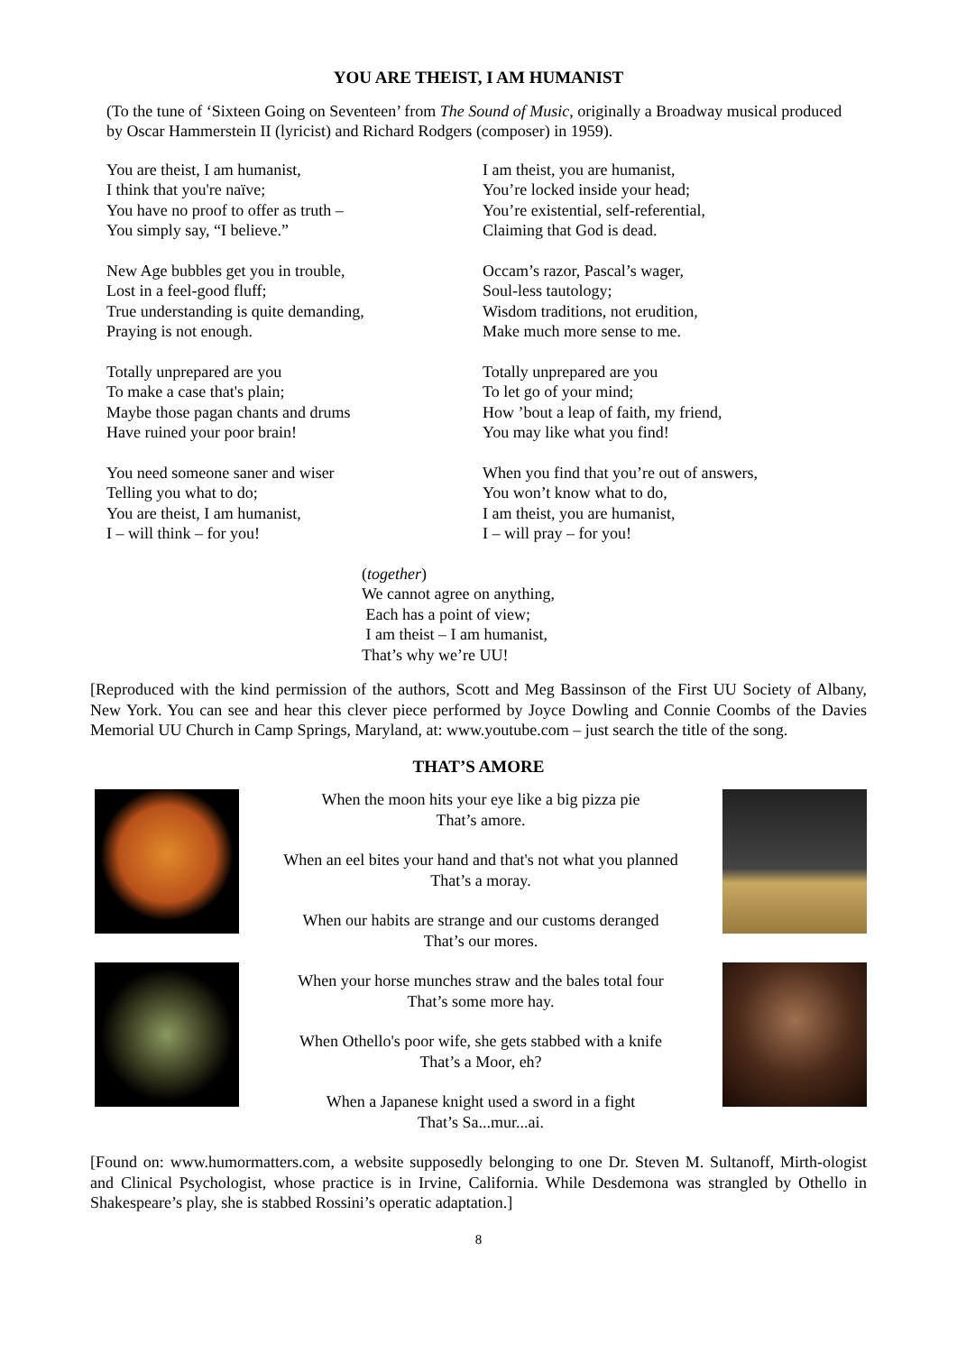YOU ARE THEIST, I AM HUMANIST
(To the tune of ‘Sixteen Going on Seventeen’ from The Sound of Music, originally a Broadway musical produced by Oscar Hammerstein II (lyricist) and Richard Rodgers (composer) in 1959).
You are theist, I am humanist,
I think that you're naïve;
You have no proof to offer as truth –
You simply say, “I believe.”
New Age bubbles get you in trouble,
Lost in a feel-good fluff;
True understanding is quite demanding,
Praying is not enough.
Totally unprepared are you
To make a case that's plain;
Maybe those pagan chants and drums
Have ruined your poor brain!
You need someone saner and wiser
Telling you what to do;
You are theist, I am humanist,
I – will think – for you!
I am theist, you are humanist,
You’re locked inside your head;
You’re existential, self-referential,
Claiming that God is dead.
Occam’s razor, Pascal’s wager,
Soul-less tautology;
Wisdom traditions, not erudition,
Make much more sense to me.
Totally unprepared are you
To let go of your mind;
How ’bout a leap of faith, my friend,
You may like what you find!
When you find that you’re out of answers,
You won’t know what to do,
I am theist, you are humanist,
I – will pray – for you!
(together)
We cannot agree on anything,
Each has a point of view;
I am theist – I am humanist,
That’s why we’re UU!
[Reproduced with the kind permission of the authors, Scott and Meg Bassinson of the First UU Society of Albany, New York. You can see and hear this clever piece performed by Joyce Dowling and Connie Coombs of the Davies Memorial UU Church in Camp Springs, Maryland, at: www.youtube.com – just search the title of the song.
THAT’S AMORE
When the moon hits your eye like a big pizza pie
That’s amore.
When an eel bites your hand and that's not what you planned
That’s a moray.
When our habits are strange and our customs deranged
That’s our mores.
When your horse munches straw and the bales total four
That’s some more hay.
When Othello's poor wife, she gets stabbed with a knife
That’s a Moor, eh?
When a Japanese knight used a sword in a fight
That’s Sa...mur...ai.
[Found on: www.humormatters.com, a website supposedly belonging to one Dr. Steven M. Sultanoff, Mirth-ologist and Clinical Psychologist, whose practice is in Irvine, California. While Desdemona was strangled by Othello in Shakespeare’s play, she is stabbed Rossini’s operatic adaptation.]
8